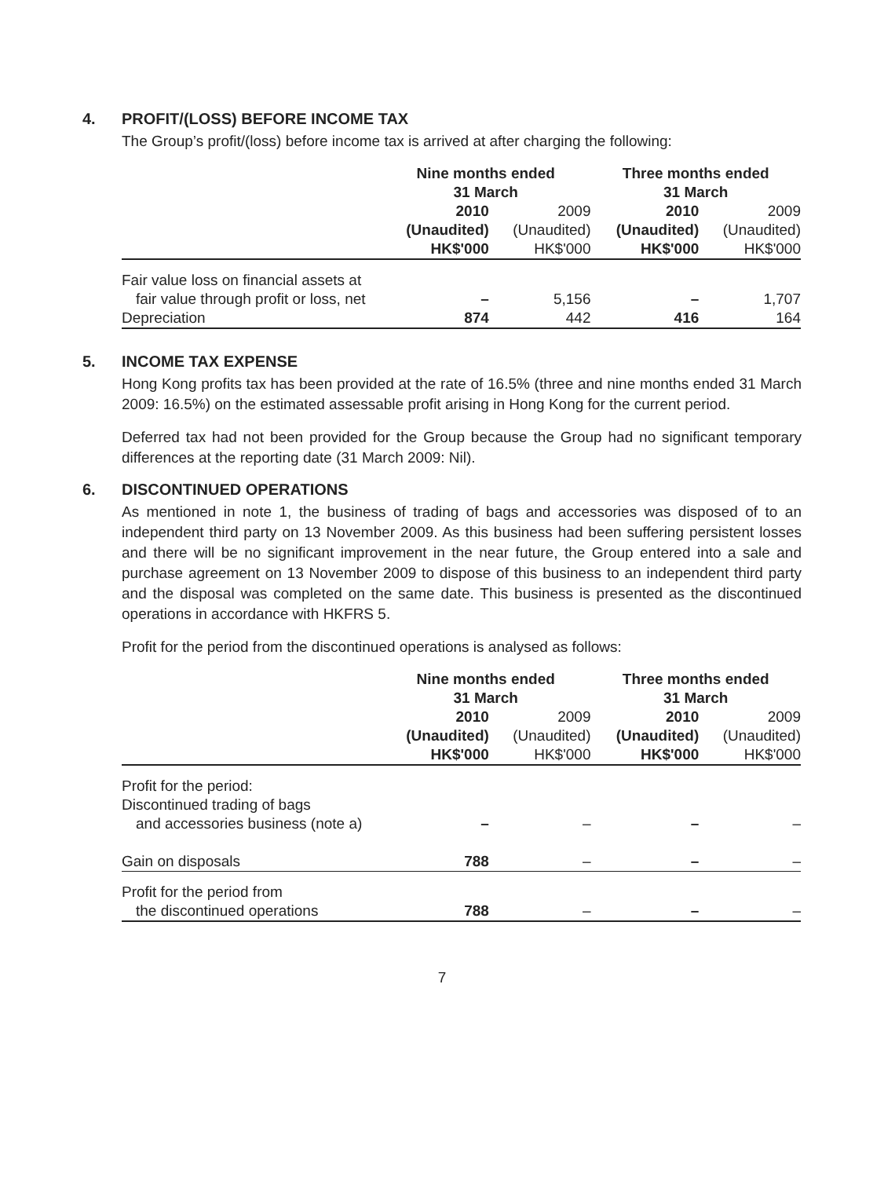4. PROFIT/(LOSS) BEFORE INCOME TAX
The Group’s profit/(loss) before income tax is arrived at after charging the following:
| | Nine months ended 31 March | | Three months ended 31 March | |
| --- | --- | --- | --- | --- |
| | 2010 (Unaudited) HK$'000 | 2009 (Unaudited) HK$'000 | 2010 (Unaudited) HK$'000 | 2009 (Unaudited) HK$'000 |
| Fair value loss on financial assets at | | | | |
| fair value through profit or loss, net | – | 5,156 | – | 1,707 |
| Depreciation | 874 | 442 | 416 | 164 |
5. INCOME TAX EXPENSE
Hong Kong profits tax has been provided at the rate of 16.5% (three and nine months ended 31 March 2009: 16.5%) on the estimated assessable profit arising in Hong Kong for the current period.
Deferred tax had not been provided for the Group because the Group had no significant temporary differences at the reporting date (31 March 2009: Nil).
6. DISCONTINUED OPERATIONS
As mentioned in note 1, the business of trading of bags and accessories was disposed of to an independent third party on 13 November 2009. As this business had been suffering persistent losses and there will be no significant improvement in the near future, the Group entered into a sale and purchase agreement on 13 November 2009 to dispose of this business to an independent third party and the disposal was completed on the same date. This business is presented as the discontinued operations in accordance with HKFRS 5.
Profit for the period from the discontinued operations is analysed as follows:
| | Nine months ended 31 March | | Three months ended 31 March | |
| --- | --- | --- | --- | --- |
| | 2010 (Unaudited) HK$'000 | 2009 (Unaudited) HK$'000 | 2010 (Unaudited) HK$'000 | 2009 (Unaudited) HK$'000 |
| Profit for the period: | | | | |
| Discontinued trading of bags | | | | |
| and accessories business (note a) | – | – | – | – |
| Gain on disposals | 788 | – | – | – |
| Profit for the period from | | | | |
| the discontinued operations | 788 | – | – | – |
7